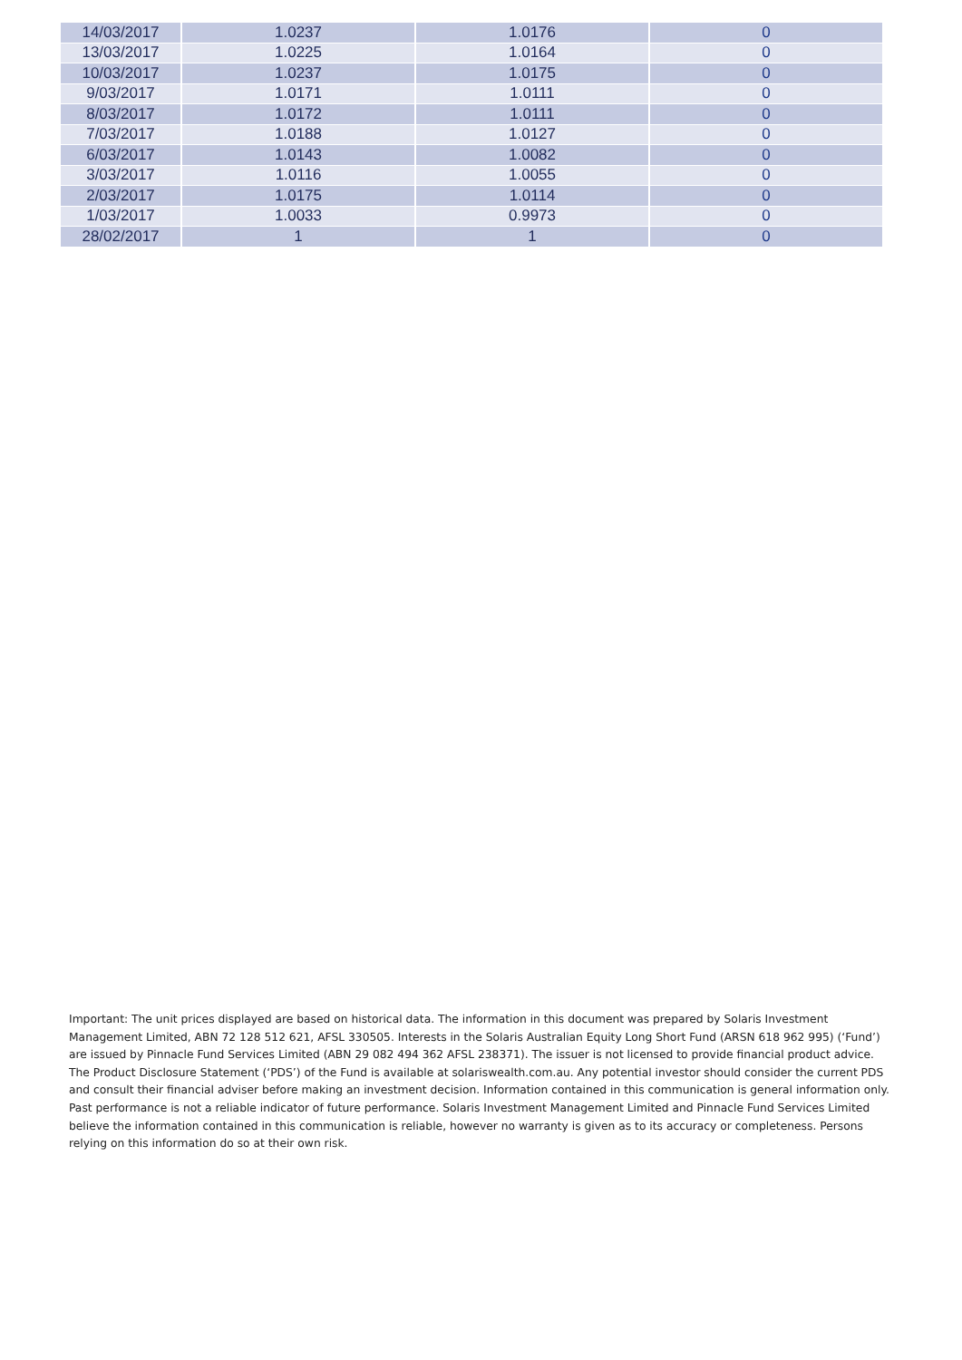| 14/03/2017 | 1.0237 | 1.0176 | 0 |
| 13/03/2017 | 1.0225 | 1.0164 | 0 |
| 10/03/2017 | 1.0237 | 1.0175 | 0 |
| 9/03/2017 | 1.0171 | 1.0111 | 0 |
| 8/03/2017 | 1.0172 | 1.0111 | 0 |
| 7/03/2017 | 1.0188 | 1.0127 | 0 |
| 6/03/2017 | 1.0143 | 1.0082 | 0 |
| 3/03/2017 | 1.0116 | 1.0055 | 0 |
| 2/03/2017 | 1.0175 | 1.0114 | 0 |
| 1/03/2017 | 1.0033 | 0.9973 | 0 |
| 28/02/2017 | 1 | 1 | 0 |
Important: The unit prices displayed are based on historical data. The information in this document was prepared by Solaris Investment Management Limited, ABN 72 128 512 621, AFSL 330505. Interests in the Solaris Australian Equity Long Short Fund (ARSN 618 962 995) (‘Fund’) are issued by Pinnacle Fund Services Limited (ABN 29 082 494 362 AFSL 238371). The issuer is not licensed to provide financial product advice. The Product Disclosure Statement (‘PDS’) of the Fund is available at solariswealth.com.au. Any potential investor should consider the current PDS and consult their financial adviser before making an investment decision. Information contained in this communication is general information only. Past performance is not a reliable indicator of future performance. Solaris Investment Management Limited and Pinnacle Fund Services Limited believe the information contained in this communication is reliable, however no warranty is given as to its accuracy or completeness. Persons relying on this information do so at their own risk.